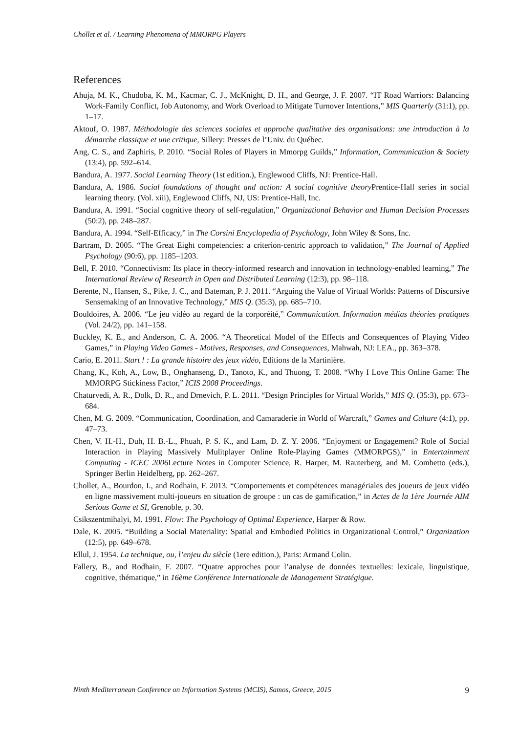Chollet et al. / Learning Phenomena of MMORPG Players
References
Ahuja, M. K., Chudoba, K. M., Kacmar, C. J., McKnight, D. H., and George, J. F. 2007. “IT Road Warriors: Balancing Work-Family Conflict, Job Autonomy, and Work Overload to Mitigate Turnover Intentions,” MIS Quarterly (31:1), pp. 1–17.
Aktouf, O. 1987. Méthodologie des sciences sociales et approche qualitative des organisations: une introduction à la démarche classique et une critique, Sillery: Presses de l’Univ. du Québec.
Ang, C. S., and Zaphiris, P. 2010. “Social Roles of Players in Mmorpg Guilds,” Information, Communication & Society (13:4), pp. 592–614.
Bandura, A. 1977. Social Learning Theory (1st edition.), Englewood Cliffs, NJ: Prentice-Hall.
Bandura, A. 1986. Social foundations of thought and action: A social cognitive theory Prentice-Hall series in social learning theory. (Vol. xiii), Englewood Cliffs, NJ, US: Prentice-Hall, Inc.
Bandura, A. 1991. “Social cognitive theory of self-regulation,” Organizational Behavior and Human Decision Processes (50:2), pp. 248–287.
Bandura, A. 1994. “Self-Efficacy,” in The Corsini Encyclopedia of Psychology, John Wiley & Sons, Inc.
Bartram, D. 2005. “The Great Eight competencies: a criterion-centric approach to validation,” The Journal of Applied Psychology (90:6), pp. 1185–1203.
Bell, F. 2010. “Connectivism: Its place in theory-informed research and innovation in technology-enabled learning,” The International Review of Research in Open and Distributed Learning (12:3), pp. 98–118.
Berente, N., Hansen, S., Pike, J. C., and Bateman, P. J. 2011. “Arguing the Value of Virtual Worlds: Patterns of Discursive Sensemaking of an Innovative Technology,” MIS Q. (35:3), pp. 685–710.
Bouldoires, A. 2006. “Le jeu vidéo au regard de la corporéité,” Communication. Information médias théories pratiques (Vol. 24/2), pp. 141–158.
Buckley, K. E., and Anderson, C. A. 2006. “A Theoretical Model of the Effects and Consequences of Playing Video Games,” in Playing Video Games - Motives, Responses, and Consequences, Mahwah, NJ: LEA., pp. 363–378.
Cario, E. 2011. Start ! : La grande histoire des jeux vidéo, Editions de la Martinière.
Chang, K., Koh, A., Low, B., Onghanseng, D., Tanoto, K., and Thuong, T. 2008. “Why I Love This Online Game: The MMORPG Stickiness Factor,” ICIS 2008 Proceedings.
Chaturvedi, A. R., Dolk, D. R., and Drnevich, P. L. 2011. “Design Principles for Virtual Worlds,” MIS Q. (35:3), pp. 673–684.
Chen, M. G. 2009. “Communication, Coordination, and Camaraderie in World of Warcraft,” Games and Culture (4:1), pp. 47–73.
Chen, V. H.-H., Duh, H. B.-L., Phuah, P. S. K., and Lam, D. Z. Y. 2006. “Enjoyment or Engagement? Role of Social Interaction in Playing Massively Mulitplayer Online Role-Playing Games (MMORPGS),” in Entertainment Computing - ICEC 2006 Lecture Notes in Computer Science, R. Harper, M. Rauterberg, and M. Combetto (eds.), Springer Berlin Heidelberg, pp. 262–267.
Chollet, A., Bourdon, I., and Rodhain, F. 2013. “Comportements et compétences managériales des joueurs de jeux vidéo en ligne massivement multi-joueurs en situation de groupe : un cas de gamification,” in Actes de la 1ère Journée AIM Serious Game et SI, Grenoble, p. 30.
Csikszentmihalyi, M. 1991. Flow: The Psychology of Optimal Experience, Harper & Row.
Dale, K. 2005. “Building a Social Materiality: Spatial and Embodied Politics in Organizational Control,” Organization (12:5), pp. 649–678.
Ellul, J. 1954. La technique, ou, l’enjeu du siècle (1ere edition.), Paris: Armand Colin.
Fallery, B., and Rodhain, F. 2007. “Quatre approches pour l’analyse de données textuelles: lexicale, linguistique, cognitive, thématique,” in 16ème Conférence Internationale de Management Stratégique.
Ninth Mediterranean Conference on Information Systems (MCIS), Samos, Greece, 2015 9